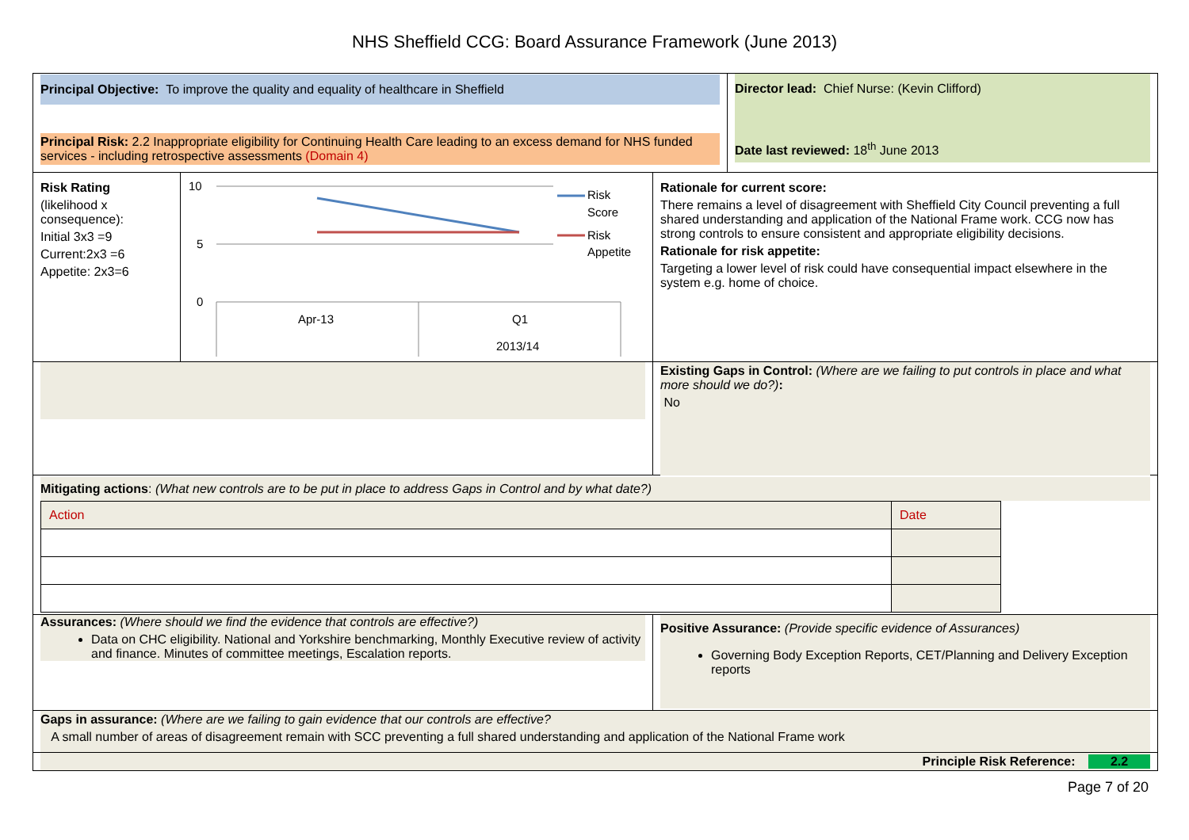NHS Sheffield CCG: Board Assurance Framework (June 2013)
Principal Objective: To improve the quality and equality of healthcare in Sheffield
Principal Risk: 2.2 Inappropriate eligibility for Continuing Health Care leading to an excess demand for NHS funded services - including retrospective assessments (Domain 4)
Director lead: Chief Nurse: (Kevin Clifford)
Date last reviewed: 18<sup>th</sup> June 2013
Risk Rating
(likelihood x consequence):
Initial 3x3 =9
Current:2x3 =6
Appetite: 2x3=6
10
5
0
Apr-13
Q1
2013/14
Risk
Score
Risk
Appetite
Rationale for current score:
There remains a level of disagreement with Sheffield City Council preventing a full shared understanding and application of the National Frame work. CCG now has strong controls to ensure consistent and appropriate eligibility decisions.
Rationale for risk appetite:
Targeting a lower level of risk could have consequential impact elsewhere in the system e.g. home of choice.
Existing Gaps in Control: (Where are we failing to put controls in place and what more should we do?):
No
Mitigating actions: (What new controls are to be put in place to address Gaps in Control and by what date?)
| Action | Date |
Assurances: (Where should we find the evidence that controls are effective?)
Data on CHC eligibility. National and Yorkshire benchmarking, Monthly Executive review of activity and finance. Minutes of committee meetings, Escalation reports.
Positive Assurance: (Provide specific evidence of Assurances)
Governing Body Exception Reports, CET/Planning and Delivery Exception reports
Gaps in assurance: (Where are we failing to gain evidence that our controls are effective?
A small number of areas of disagreement remain with SCC preventing a full shared understanding and application of the National Frame work
Principle Risk Reference: 2.2
Page 7 of 20